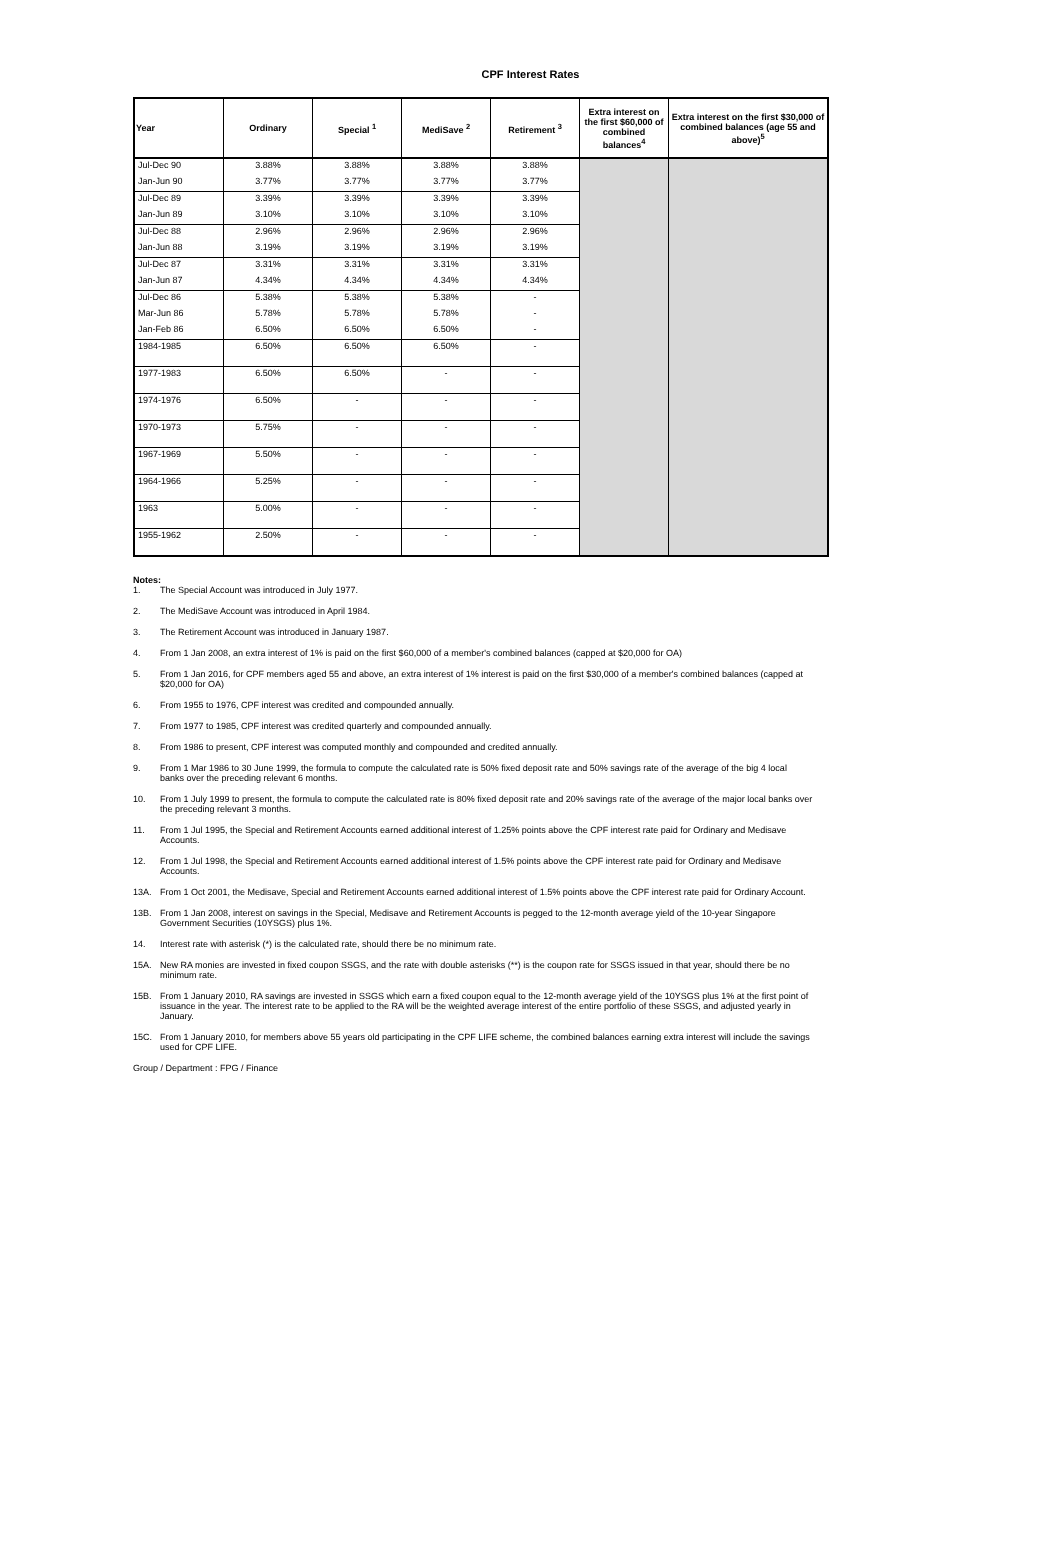CPF Interest Rates
| Year | Ordinary | Special <sup>1</sup> | MediSave <sup>2</sup> | Retirement <sup>3</sup> | Extra interest on the first $60,000 of combined balances<sup>4</sup> | Extra interest on the first $30,000 of combined balances (age 55 and above)<sup>5</sup> |
| --- | --- | --- | --- | --- | --- | --- |
| Jul-Dec 90 | 3.88% | 3.88% | 3.88% | 3.88% | | |
| Jan-Jun 90 | 3.77% | 3.77% | 3.77% | 3.77% | | |
| Jul-Dec 89 | 3.39% | 3.39% | 3.39% | 3.39% | | |
| Jan-Jun 89 | 3.10% | 3.10% | 3.10% | 3.10% | | |
| Jul-Dec 88 | 2.96% | 2.96% | 2.96% | 2.96% | | |
| Jan-Jun 88 | 3.19% | 3.19% | 3.19% | 3.19% | | |
| Jul-Dec 87 | 3.31% | 3.31% | 3.31% | 3.31% | | |
| Jan-Jun 87 | 4.34% | 4.34% | 4.34% | 4.34% | | |
| Jul-Dec 86 | 5.38% | 5.38% | 5.38% | - | | |
| Mar-Jun 86 | 5.78% | 5.78% | 5.78% | - | | |
| Jan-Feb 86 | 6.50% | 6.50% | 6.50% | - | | |
| 1984-1985 | 6.50% | 6.50% | 6.50% | - | | |
| 1977-1983 | 6.50% | 6.50% | - | - | | |
| 1974-1976 | 6.50% | - | - | - | | |
| 1970-1973 | 5.75% | - | - | - | | |
| 1967-1969 | 5.50% | - | - | - | | |
| 1964-1966 | 5.25% | - | - | - | | |
| 1963 | 5.00% | - | - | - | | |
| 1955-1962 | 2.50% | - | - | - | | |
Notes:
1. The Special Account was introduced in July 1977.
2. The MediSave Account was introduced in April 1984.
3. The Retirement Account was introduced in January 1987.
4. From 1 Jan 2008, an extra interest of 1% is paid on the first $60,000 of a member's combined balances (capped at $20,000 for OA)
5. From 1 Jan 2016, for CPF members aged 55 and above, an extra interest of 1% interest is paid on the first $30,000 of a member's combined balances (capped at $20,000 for OA)
6. From 1955 to 1976, CPF interest was credited and compounded annually.
7. From 1977 to 1985, CPF interest was credited quarterly and compounded annually.
8. From 1986 to present, CPF interest was computed monthly and compounded and credited annually.
9. From 1 Mar 1986 to 30 June 1999, the formula to compute the calculated rate is 50% fixed deposit rate and 50% savings rate of the average of the big 4 local banks over the preceding relevant 6 months.
10. From 1 July 1999 to present, the formula to compute the calculated rate is 80% fixed deposit rate and 20% savings rate of the average of the major local banks over the preceding relevant 3 months.
11. From 1 Jul 1995, the Special and Retirement Accounts earned additional interest of 1.25% points above the CPF interest rate paid for Ordinary and Medisave Accounts.
12. From 1 Jul 1998, the Special and Retirement Accounts earned additional interest of 1.5% points above the CPF interest rate paid for Ordinary and Medisave Accounts.
13A. From 1 Oct 2001, the Medisave, Special and Retirement Accounts earned additional interest of 1.5% points above the CPF interest rate paid for Ordinary Account.
13B. From 1 Jan 2008, interest on savings in the Special, Medisave and Retirement Accounts is pegged to the 12-month average yield of the 10-year Singapore Government Securities (10YSGS) plus 1%.
14. Interest rate with asterisk (*) is the calculated rate, should there be no minimum rate.
15A. New RA monies are invested in fixed coupon SSGS, and the rate with double asterisks (**) is the coupon rate for SSGS issued in that year, should there be no minimum rate.
15B. From 1 January 2010, RA savings are invested in SSGS which earn a fixed coupon equal to the 12-month average yield of the 10YSGS plus 1% at the first point of issuance in the year. The interest rate to be applied to the RA will be the weighted average interest of the entire portfolio of these SSGS, and adjusted yearly in January.
15C. From 1 January 2010, for members above 55 years old participating in the CPF LIFE scheme, the combined balances earning extra interest will include the savings used for CPF LIFE.
Group / Department : FPG / Finance